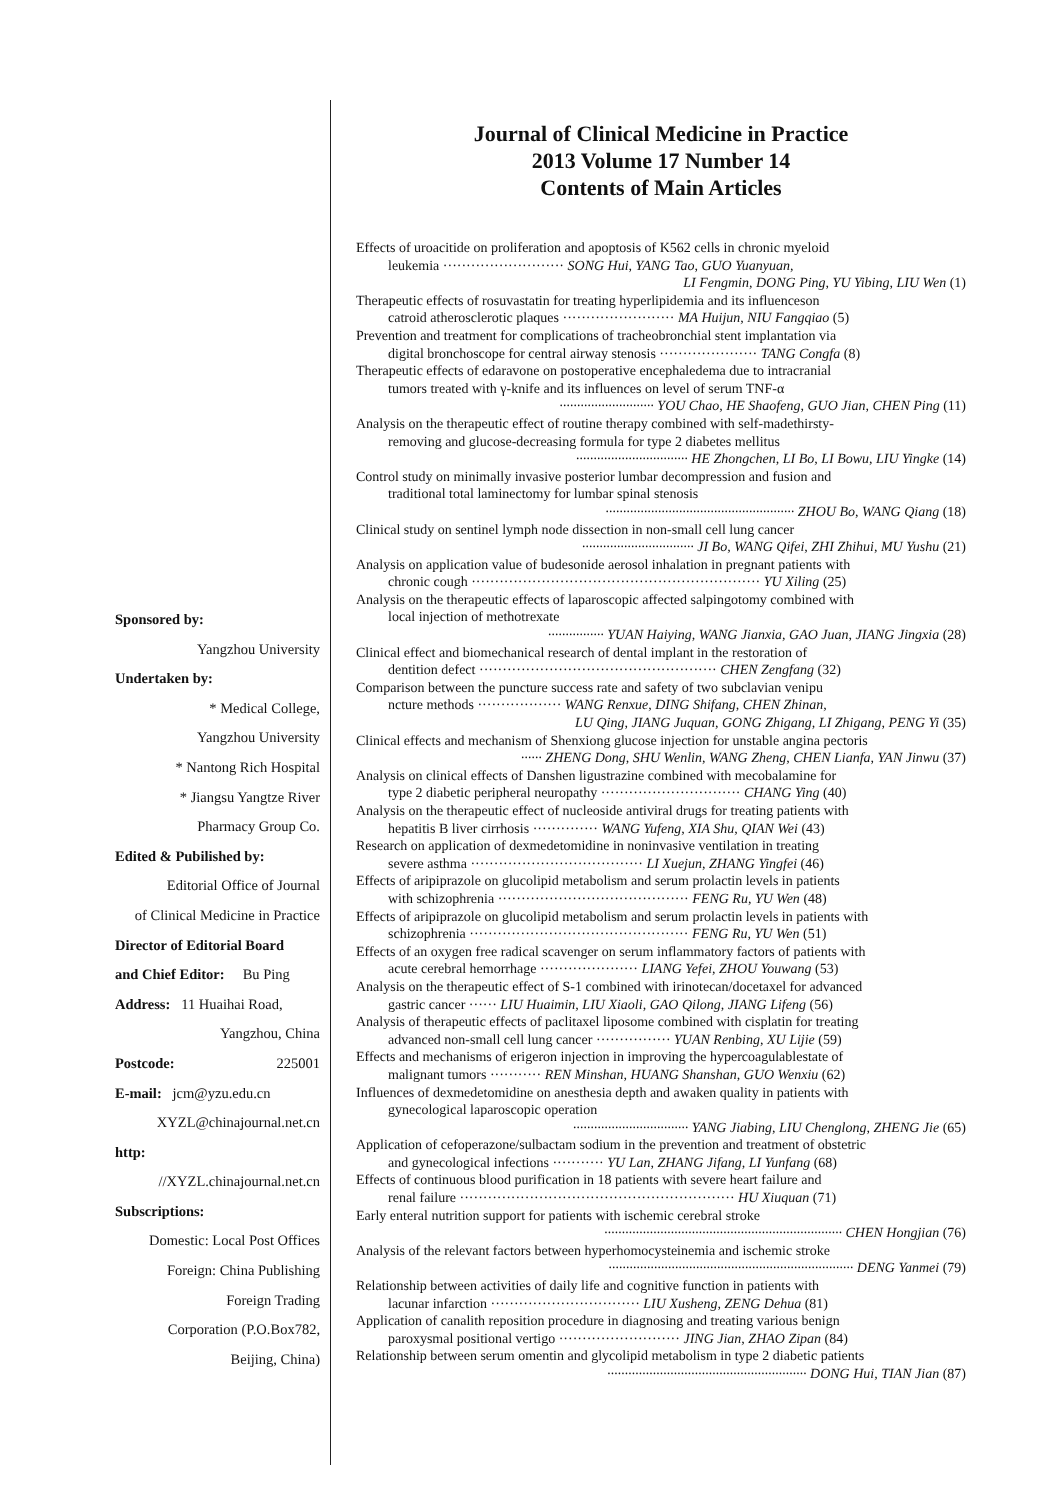Sponsored by:
Yangzhou University
Undertaken by:
* Medical College,
Yangzhou University
* Nantong Rich Hospital
* Jiangsu Yangtze River
Pharmacy Group Co.
Edited & Pubilished by:
Editorial Office of Journal
of Clinical Medicine in Practice
Director of Editorial Board
and Chief Editor: Bu Ping
Address: 11 Huaihai Road,
Yangzhou, China
Postcode: 225001
E-mail: jcm@yzu.edu.cn
XYZL@chinajournal.net.cn
http:
//XYZL.chinajournal.net.cn
Subscriptions:
Domestic: Local Post Offices
Foreign: China Publishing
Foreign Trading
Corporation (P.O.Box782,
Beijing, China)
Journal of Clinical Medicine in Practice
2013 Volume 17 Number 14
Contents of Main Articles
Effects of uroacitide on proliferation and apoptosis of K562 cells in chronic myeloid
leukemia ·························· SONG Hui, YANG Tao, GUO Yuanyuan,
LI Fengmin, DONG Ping, YU Yibing, LIU Wen (1)
Therapeutic effects of rosuvastatin for treating hyperlipidemia and its influenceson
catroid atherosclerotic plaques ························ MA Huijun, NIU Fangqiao (5)
Prevention and treatment for complications of tracheobronchial stent implantation via
digital bronchoscope for central airway stenosis ····················· TANG Congfa (8)
Therapeutic effects of edaravone on postoperative encephaledema due to intracranial
tumors treated with γ-knife and its influences on level of serum TNF-α
··························· YOU Chao, HE Shaofeng, GUO Jian, CHEN Ping (11)
Analysis on the therapeutic effect of routine therapy combined with self-madethirsty-
removing and glucose-decreasing formula for type 2 diabetes mellitus
································ HE Zhongchen, LI Bo, LI Bowu, LIU Yingke (14)
Control study on minimally invasive posterior lumbar decompression and fusion and
traditional total laminectomy for lumbar spinal stenosis
······················································ ZHOU Bo, WANG Qiang (18)
Clinical study on sentinel lymph node dissection in non-small cell lung cancer
································ JI Bo, WANG Qifei, ZHI Zhihui, MU Yushu (21)
Analysis on application value of budesonide aerosol inhalation in pregnant patients with
chronic cough ······························································ YU Xiling (25)
Analysis on the therapeutic effects of laparoscopic affected salpingotomy combined with
local injection of methotrexate
················ YUAN Haiying, WANG Jianxia, GAO Juan, JIANG Jingxia (28)
Clinical effect and biomechanical research of dental implant in the restoration of
dentition defect ··················································· CHEN Zengfang (32)
Comparison between the puncture success rate and safety of two subclavian venipu
ncture methods ·················· WANG Renxue, DING Shifang, CHEN Zhinan,
LU Qing, JIANG Juquan, GONG Zhigang, LI Zhigang, PENG Yi (35)
Clinical effects and mechanism of Shenxiong glucose injection for unstable angina pectoris
······ ZHENG Dong, SHU Wenlin, WANG Zheng, CHEN Lianfa, YAN Jinwu (37)
Analysis on clinical effects of Danshen ligustrazine combined with mecobalamine for
type 2 diabetic peripheral neuropathy ······························ CHANG Ying (40)
Analysis on the therapeutic effect of nucleoside antiviral drugs for treating patients with
hepatitis B liver cirrhosis ·············· WANG Yufeng, XIA Shu, QIAN Wei (43)
Research on application of dexmedetomidine in noninvasive ventilation in treating
severe asthma ····································· LI Xuejun, ZHANG Yingfei (46)
Effects of aripiprazole on glucolipid metabolism and serum prolactin levels in patients
with schizophrenia ········································· FENG Ru, YU Wen (48)
Effects of aripiprazole on glucolipid metabolism and serum prolactin levels in patients with
schizophrenia ··············································· FENG Ru, YU Wen (51)
Effects of an oxygen free radical scavenger on serum inflammatory factors of patients with
acute cerebral hemorrhage ····················· LIANG Yefei, ZHOU Youwang (53)
Analysis on the therapeutic effect of S-1 combined with irinotecan/docetaxel for advanced
gastric cancer ······ LIU Huaimin, LIU Xiaoli, GAO Qilong, JIANG Lifeng (56)
Analysis of therapeutic effects of paclitaxel liposome combined with cisplatin for treating
advanced non-small cell lung cancer ················ YUAN Renbing, XU Lijie (59)
Effects and mechanisms of erigeron injection in improving the hypercoagulablestate of
malignant tumors ··········· REN Minshan, HUANG Shanshan, GUO Wenxiu (62)
Influences of dexmedetomidine on anesthesia depth and awaken quality in patients with
gynecological laparoscopic operation
································· YANG Jiabing, LIU Chenglong, ZHENG Jie (65)
Application of cefoperazone/sulbactam sodium in the prevention and treatment of obstetric
and gynecological infections ··········· YU Lan, ZHANG Jifang, LI Yunfang (68)
Effects of continuous blood purification in 18 patients with severe heart failure and
renal failure ··························································· HU Xiuquan (71)
Early enteral nutrition support for patients with ischemic cerebral stroke
···································································· CHEN Hongjian (76)
Analysis of the relevant factors between hyperhomocysteinemia and ischemic stroke
······································································ DENG Yanmei (79)
Relationship between activities of daily life and cognitive function in patients with
lacunar infarction ································ LIU Xusheng, ZENG Dehua (81)
Application of canalith reposition procedure in diagnosing and treating various benign
paroxysmal positional vertigo ·························· JING Jian, ZHAO Zipan (84)
Relationship between serum omentin and glycolipid metabolism in type 2 diabetic patients
························································· DONG Hui, TIAN Jian (87)